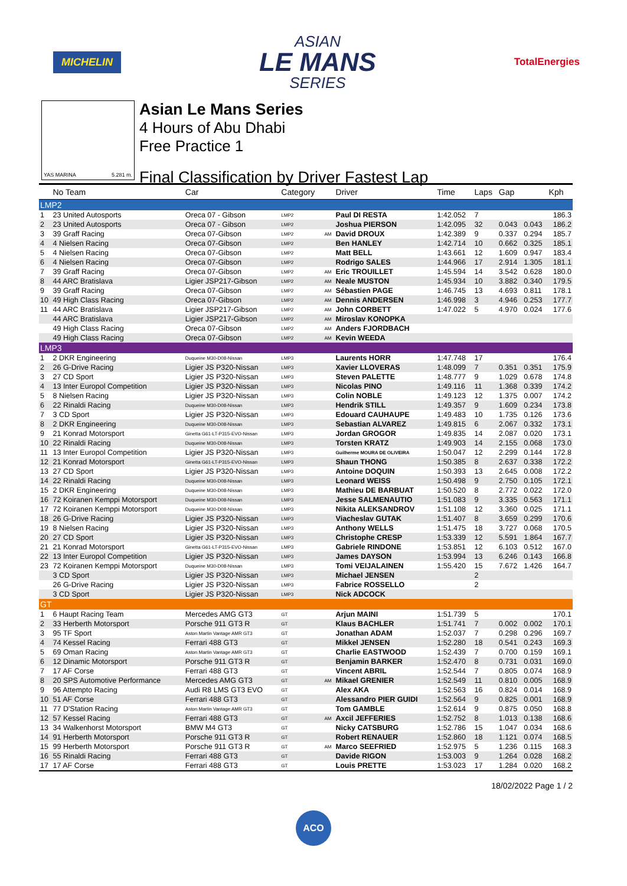MICHELIN
ASIAN
LE MANS
SERIES
TotalEnergies
YAS MARINA 5.281 m.
Asian Le Mans Series
4 Hours of Abu Dhabi
Free Practice 1
Final Classification by Driver Fastest Lap
| | No Team | Car | Category | | Driver | Time | Laps | Gap | | Kph |
| --- | --- | --- | --- | --- | --- | --- | --- | --- | --- | --- |
| LMP2 | | | | | | | | | | |
| 1 | 23 United Autosports | Oreca 07 - Gibson | LMP2 | | Paul DI RESTA | 1:42.052 | 7 | | | 186.3 |
| 2 | 23 United Autosports | Oreca 07 - Gibson | LMP2 | | Joshua PIERSON | 1:42.095 | 32 | 0.043 | 0.043 | 186.2 |
| 3 | 39 Graff Racing | Oreca 07-Gibson | LMP2 | AM | David DROUX | 1:42.389 | 9 | 0.337 | 0.294 | 185.7 |
| 4 | 4 Nielsen Racing | Oreca 07-Gibson | LMP2 | | Ben HANLEY | 1:42.714 | 10 | 0.662 | 0.325 | 185.1 |
| 5 | 4 Nielsen Racing | Oreca 07-Gibson | LMP2 | | Matt BELL | 1:43.661 | 12 | 1.609 | 0.947 | 183.4 |
| 6 | 4 Nielsen Racing | Oreca 07-Gibson | LMP2 | | Rodrigo SALES | 1:44.966 | 17 | 2.914 | 1.305 | 181.1 |
| 7 | 39 Graff Racing | Oreca 07-Gibson | LMP2 | AM | Eric TROUILLET | 1:45.594 | 14 | 3.542 | 0.628 | 180.0 |
| 8 | 44 ARC Bratislava | Ligier JSP217-Gibson | LMP2 | AM | Neale MUSTON | 1:45.934 | 10 | 3.882 | 0.340 | 179.5 |
| 9 | 39 Graff Racing | Oreca 07-Gibson | LMP2 | AM | Sébastien PAGE | 1:46.745 | 13 | 4.693 | 0.811 | 178.1 |
| 10 | 49 High Class Racing | Oreca 07-Gibson | LMP2 | AM | Dennis ANDERSEN | 1:46.998 | 3 | 4.946 | 0.253 | 177.7 |
| 11 | 44 ARC Bratislava | Ligier JSP217-Gibson | LMP2 | AM | John CORBETT | 1:47.022 | 5 | 4.970 | 0.024 | 177.6 |
| | 44 ARC Bratislava | Ligier JSP217-Gibson | LMP2 | AM | Miroslav KONOPKA | | | | | |
| | 49 High Class Racing | Oreca 07-Gibson | LMP2 | AM | Anders FJORDBACH | | | | | |
| | 49 High Class Racing | Oreca 07-Gibson | LMP2 | AM | Kevin WEEDA | | | | | |
| LMP3 | | | | | | | | | | |
| 1 | 2 DKR Engineering | Duqueine M30-D08-Nissan | LMP3 | | Laurents HORR | 1:47.748 | 17 | | | 176.4 |
| 2 | 26 G-Drive Racing | Ligier JS P320-Nissan | LMP3 | | Xavier LLOVERAS | 1:48.099 | 7 | 0.351 | 0.351 | 175.9 |
| 3 | 27 CD Sport | Ligier JS P320-Nissan | LMP3 | | Steven PALETTE | 1:48.777 | 9 | 1.029 | 0.678 | 174.8 |
| 4 | 13 Inter Europol Competition | Ligier JS P320-Nissan | LMP3 | | Nicolas PINO | 1:49.116 | 11 | 1.368 | 0.339 | 174.2 |
| 5 | 8 Nielsen Racing | Ligier JS P320-Nissan | LMP3 | | Colin NOBLE | 1:49.123 | 12 | 1.375 | 0.007 | 174.2 |
| 6 | 22 Rinaldi Racing | Duqueine M30-D08-Nissan | LMP3 | | Hendrik STILL | 1:49.357 | 9 | 1.609 | 0.234 | 173.8 |
| 7 | 3 CD Sport | Ligier JS P320-Nissan | LMP3 | | Edouard CAUHAUPE | 1:49.483 | 10 | 1.735 | 0.126 | 173.6 |
| 8 | 2 DKR Engineering | Duqueine M30-D08-Nissan | LMP3 | | Sebastian ALVAREZ | 1:49.815 | 6 | 2.067 | 0.332 | 173.1 |
| 9 | 21 Konrad Motorsport | Ginetta G61-LT-P315-EVO-Nissan | LMP3 | | Jordan GROGOR | 1:49.835 | 14 | 2.087 | 0.020 | 173.1 |
| 10 | 22 Rinaldi Racing | Duqueine M30-D08-Nissan | LMP3 | | Torsten KRATZ | 1:49.903 | 14 | 2.155 | 0.068 | 173.0 |
| 11 | 13 Inter Europol Competition | Ligier JS P320-Nissan | LMP3 | | Guilherme MOURA DE OLIVEIRA | 1:50.047 | 12 | 2.299 | 0.144 | 172.8 |
| 12 | 21 Konrad Motorsport | Ginetta G61-LT-P315-EVO-Nissan | LMP3 | | Shaun THONG | 1:50.385 | 8 | 2.637 | 0.338 | 172.2 |
| 13 | 27 CD Sport | Ligier JS P320-Nissan | LMP3 | | Antoine DOQUIN | 1:50.393 | 13 | 2.645 | 0.008 | 172.2 |
| 14 | 22 Rinaldi Racing | Duqueine M30-D08-Nissan | LMP3 | | Leonard WEISS | 1:50.498 | 9 | 2.750 | 0.105 | 172.1 |
| 15 | 2 DKR Engineering | Duqueine M30-D08-Nissan | LMP3 | | Mathieu DE BARBUAT | 1:50.520 | 8 | 2.772 | 0.022 | 172.0 |
| 16 | 72 Koiranen Kemppi Motorsport | Duqueine M30-D08-Nissan | LMP3 | | Jesse SALMENAUTIO | 1:51.083 | 9 | 3.335 | 0.563 | 171.1 |
| 17 | 72 Koiranen Kemppi Motorsport | Duqueine M30-D08-Nissan | LMP3 | | Nikita ALEKSANDROV | 1:51.108 | 12 | 3.360 | 0.025 | 171.1 |
| 18 | 26 G-Drive Racing | Ligier JS P320-Nissan | LMP3 | | Viacheslav GUTAK | 1:51.407 | 8 | 3.659 | 0.299 | 170.6 |
| 19 | 8 Nielsen Racing | Ligier JS P320-Nissan | LMP3 | | Anthony WELLS | 1:51.475 | 18 | 3.727 | 0.068 | 170.5 |
| 20 | 27 CD Sport | Ligier JS P320-Nissan | LMP3 | | Christophe CRESP | 1:53.339 | 12 | 5.591 | 1.864 | 167.7 |
| 21 | 21 Konrad Motorsport | Ginetta G61-LT-P315-EVO-Nissan | LMP3 | | Gabriele RINDONE | 1:53.851 | 12 | 6.103 | 0.512 | 167.0 |
| 22 | 13 Inter Europol Competition | Ligier JS P320-Nissan | LMP3 | | James DAYSON | 1:53.994 | 13 | 6.246 | 0.143 | 166.8 |
| 23 | 72 Koiranen Kemppi Motorsport | Duqueine M30-D08-Nissan | LMP3 | | Tomi VEIJALAINEN | 1:55.420 | 15 | 7.672 | 1.426 | 164.7 |
| | 3 CD Sport | Ligier JS P320-Nissan | LMP3 | | Michael JENSEN | | 2 | | | |
| | 26 G-Drive Racing | Ligier JS P320-Nissan | LMP3 | | Fabrice ROSSELLO | | 2 | | | |
| | 3 CD Sport | Ligier JS P320-Nissan | LMP3 | | Nick ADCOCK | | | | | |
| GT | | | | | | | | | | |
| 1 | 6 Haupt Racing Team | Mercedes AMG GT3 | GT | | Arjun MAINI | 1:51.739 | 5 | | | 170.1 |
| 2 | 33 Herberth Motorsport | Porsche 911 GT3 R | GT | | Klaus BACHLER | 1:51.741 | 7 | 0.002 | 0.002 | 170.1 |
| 3 | 95 TF Sport | Aston Martin Vantage AMR GT3 | GT | | Jonathan ADAM | 1:52.037 | 7 | 0.298 | 0.296 | 169.7 |
| 4 | 74 Kessel Racing | Ferrari 488 GT3 | GT | | Mikkel JENSEN | 1:52.280 | 18 | 0.541 | 0.243 | 169.3 |
| 5 | 69 Oman Racing | Aston Martin Vantage AMR GT3 | GT | | Charlie EASTWOOD | 1:52.439 | 7 | 0.700 | 0.159 | 169.1 |
| 6 | 12 Dinamic Motorsport | Porsche 911 GT3 R | GT | | Benjamin BARKER | 1:52.470 | 8 | 0.731 | 0.031 | 169.0 |
| 7 | 17 AF Corse | Ferrari 488 GT3 | GT | | Vincent ABRIL | 1:52.544 | 7 | 0.805 | 0.074 | 168.9 |
| 8 | 20 SPS Automotive Performance | Mercedes AMG GT3 | GT | AM | Mikael GRENIER | 1:52.549 | 11 | 0.810 | 0.005 | 168.9 |
| 9 | 96 Attempto Racing | Audi R8 LMS GT3 EVO | GT | | Alex AKA | 1:52.563 | 16 | 0.824 | 0.014 | 168.9 |
| 10 | 51 AF Corse | Ferrari 488 GT3 | GT | | Alessandro PIER GUIDI | 1:52.564 | 9 | 0.825 | 0.001 | 168.9 |
| 11 | 77 D'Station Racing | Aston Martin Vantage AMR GT3 | GT | | Tom GAMBLE | 1:52.614 | 9 | 0.875 | 0.050 | 168.8 |
| 12 | 57 Kessel Racing | Ferrari 488 GT3 | GT | AM | Axcil JEFFERIES | 1:52.752 | 8 | 1.013 | 0.138 | 168.6 |
| 13 | 34 Walkenhorst Motorsport | BMW M4 GT3 | GT | | Nicky CATSBURG | 1:52.786 | 15 | 1.047 | 0.034 | 168.6 |
| 14 | 91 Herberth Motorsport | Porsche 911 GT3 R | GT | | Robert RENAUER | 1:52.860 | 18 | 1.121 | 0.074 | 168.5 |
| 15 | 99 Herberth Motorsport | Porsche 911 GT3 R | GT | AM | Marco SEEFRIED | 1:52.975 | 5 | 1.236 | 0.115 | 168.3 |
| 16 | 55 Rinaldi Racing | Ferrari 488 GT3 | GT | | Davide RIGON | 1:53.003 | 9 | 1.264 | 0.028 | 168.2 |
| 17 | 17 AF Corse | Ferrari 488 GT3 | GT | | Louis PRETTE | 1:53.023 | 17 | 1.284 | 0.020 | 168.2 |
18/02/2022 Page 1 / 2
ACO